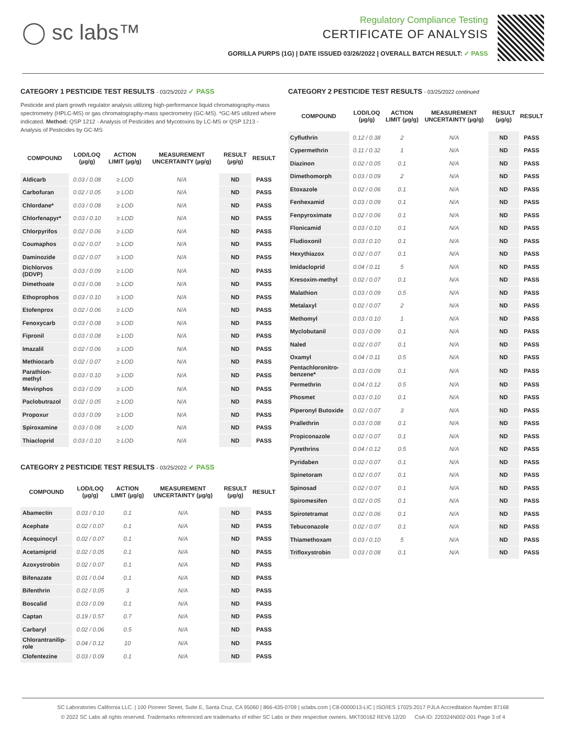◯ sc labs™
Regulatory Compliance Testing
CERTIFICATE OF ANALYSIS
GORILLA PURPS (1G) | DATE ISSUED 03/26/2022 | OVERALL BATCH RESULT: ✓ PASS
CATEGORY 1 PESTICIDE TEST RESULTS - 03/25/2022 ✓ PASS
Pesticide and plant growth regulator analysis utilizing high-performance liquid chromatography-mass spectrometry (HPLC-MS) or gas chromatography-mass spectrometry (GC-MS). *GC-MS utilized where indicated. Method: QSP 1212 - Analysis of Pesticides and Mycotoxins by LC-MS or QSP 1213 - Analysis of Pesticides by GC-MS
| COMPOUND | LOD/LOQ (µg/g) | ACTION LIMIT (µg/g) | MEASUREMENT UNCERTAINTY (µg/g) | RESULT (µg/g) | RESULT |
| --- | --- | --- | --- | --- | --- |
| Aldicarb | 0.03 / 0.08 | ≥ LOD | N/A | ND | PASS |
| Carbofuran | 0.02 / 0.05 | ≥ LOD | N/A | ND | PASS |
| Chlordane* | 0.03 / 0.08 | ≥ LOD | N/A | ND | PASS |
| Chlorfenapyr* | 0.03 / 0.10 | ≥ LOD | N/A | ND | PASS |
| Chlorpyrifos | 0.02 / 0.06 | ≥ LOD | N/A | ND | PASS |
| Coumaphos | 0.02 / 0.07 | ≥ LOD | N/A | ND | PASS |
| Daminozide | 0.02 / 0.07 | ≥ LOD | N/A | ND | PASS |
| Dichlorvos (DDVP) | 0.03 / 0.09 | ≥ LOD | N/A | ND | PASS |
| Dimethoate | 0.03 / 0.08 | ≥ LOD | N/A | ND | PASS |
| Ethoprophos | 0.03 / 0.10 | ≥ LOD | N/A | ND | PASS |
| Etofenprox | 0.02 / 0.06 | ≥ LOD | N/A | ND | PASS |
| Fenoxycarb | 0.03 / 0.08 | ≥ LOD | N/A | ND | PASS |
| Fipronil | 0.03 / 0.08 | ≥ LOD | N/A | ND | PASS |
| Imazalil | 0.02 / 0.06 | ≥ LOD | N/A | ND | PASS |
| Methiocarb | 0.02 / 0.07 | ≥ LOD | N/A | ND | PASS |
| Parathion-methyl | 0.03 / 0.10 | ≥ LOD | N/A | ND | PASS |
| Mevinphos | 0.03 / 0.09 | ≥ LOD | N/A | ND | PASS |
| Paclobutrazol | 0.02 / 0.05 | ≥ LOD | N/A | ND | PASS |
| Propoxur | 0.03 / 0.09 | ≥ LOD | N/A | ND | PASS |
| Spiroxamine | 0.03 / 0.08 | ≥ LOD | N/A | ND | PASS |
| Thiacloprid | 0.03 / 0.10 | ≥ LOD | N/A | ND | PASS |
CATEGORY 2 PESTICIDE TEST RESULTS - 03/25/2022 ✓ PASS
| COMPOUND | LOD/LOQ (µg/g) | ACTION LIMIT (µg/g) | MEASUREMENT UNCERTAINTY (µg/g) | RESULT (µg/g) | RESULT |
| --- | --- | --- | --- | --- | --- |
| Abamectin | 0.03 / 0.10 | 0.1 | N/A | ND | PASS |
| Acephate | 0.02 / 0.07 | 0.1 | N/A | ND | PASS |
| Acequinocyl | 0.02 / 0.07 | 0.1 | N/A | ND | PASS |
| Acetamiprid | 0.02 / 0.05 | 0.1 | N/A | ND | PASS |
| Azoxystrobin | 0.02 / 0.07 | 0.1 | N/A | ND | PASS |
| Bifenazate | 0.01 / 0.04 | 0.1 | N/A | ND | PASS |
| Bifenthrin | 0.02 / 0.05 | 3 | N/A | ND | PASS |
| Boscalid | 0.03 / 0.09 | 0.1 | N/A | ND | PASS |
| Captan | 0.19 / 0.57 | 0.7 | N/A | ND | PASS |
| Carbaryl | 0.02 / 0.06 | 0.5 | N/A | ND | PASS |
| Chlorantranilip-role | 0.04 / 0.12 | 10 | N/A | ND | PASS |
| Clofentezine | 0.03 / 0.09 | 0.1 | N/A | ND | PASS |
CATEGORY 2 PESTICIDE TEST RESULTS - 03/25/2022 continued
| COMPOUND | LOD/LOQ (µg/g) | ACTION LIMIT (µg/g) | MEASUREMENT UNCERTAINTY (µg/g) | RESULT (µg/g) | RESULT |
| --- | --- | --- | --- | --- | --- |
| Cyfluthrin | 0.12 / 0.38 | 2 | N/A | ND | PASS |
| Cypermethrin | 0.11 / 0.32 | 1 | N/A | ND | PASS |
| Diazinon | 0.02 / 0.05 | 0.1 | N/A | ND | PASS |
| Dimethomorph | 0.03 / 0.09 | 2 | N/A | ND | PASS |
| Etoxazole | 0.02 / 0.06 | 0.1 | N/A | ND | PASS |
| Fenhexamid | 0.03 / 0.09 | 0.1 | N/A | ND | PASS |
| Fenpyroximate | 0.02 / 0.06 | 0.1 | N/A | ND | PASS |
| Flonicamid | 0.03 / 0.10 | 0.1 | N/A | ND | PASS |
| Fludioxonil | 0.03 / 0.10 | 0.1 | N/A | ND | PASS |
| Hexythiazox | 0.02 / 0.07 | 0.1 | N/A | ND | PASS |
| Imidacloprid | 0.04 / 0.11 | 5 | N/A | ND | PASS |
| Kresoxim-methyl | 0.02 / 0.07 | 0.1 | N/A | ND | PASS |
| Malathion | 0.03 / 0.09 | 0.5 | N/A | ND | PASS |
| Metalaxyl | 0.02 / 0.07 | 2 | N/A | ND | PASS |
| Methomyl | 0.03 / 0.10 | 1 | N/A | ND | PASS |
| Myclobutanil | 0.03 / 0.09 | 0.1 | N/A | ND | PASS |
| Naled | 0.02 / 0.07 | 0.1 | N/A | ND | PASS |
| Oxamyl | 0.04 / 0.11 | 0.5 | N/A | ND | PASS |
| Pentachloronitro-benzene* | 0.03 / 0.09 | 0.1 | N/A | ND | PASS |
| Permethrin | 0.04 / 0.12 | 0.5 | N/A | ND | PASS |
| Phosmet | 0.03 / 0.10 | 0.1 | N/A | ND | PASS |
| Piperonyl Butoxide | 0.02 / 0.07 | 3 | N/A | ND | PASS |
| Prallethrin | 0.03 / 0.08 | 0.1 | N/A | ND | PASS |
| Propiconazole | 0.02 / 0.07 | 0.1 | N/A | ND | PASS |
| Pyrethrins | 0.04 / 0.12 | 0.5 | N/A | ND | PASS |
| Pyridaben | 0.02 / 0.07 | 0.1 | N/A | ND | PASS |
| Spinetoram | 0.02 / 0.07 | 0.1 | N/A | ND | PASS |
| Spinosad | 0.02 / 0.07 | 0.1 | N/A | ND | PASS |
| Spiromesifen | 0.02 / 0.05 | 0.1 | N/A | ND | PASS |
| Spirotetramat | 0.02 / 0.06 | 0.1 | N/A | ND | PASS |
| Tebuconazole | 0.02 / 0.07 | 0.1 | N/A | ND | PASS |
| Thiamethoxam | 0.03 / 0.10 | 5 | N/A | ND | PASS |
| Trifloxystrobin | 0.03 / 0.08 | 0.1 | N/A | ND | PASS |
SC Laboratories California LLC. | 100 Pioneer Street, Suite E, Santa Cruz, CA 95060 | 866-435-0709 | sclabs.com | C8-0000013-LIC | ISO/IES 17025:2017 PJLA Accreditation Number 87168
© 2022 SC Labs all rights reserved. Trademarks referenced are trademarks of either SC Labs or their respective owners. MKT00162 REV6 12/20 CoA ID: 220324N002-001 Page 3 of 4